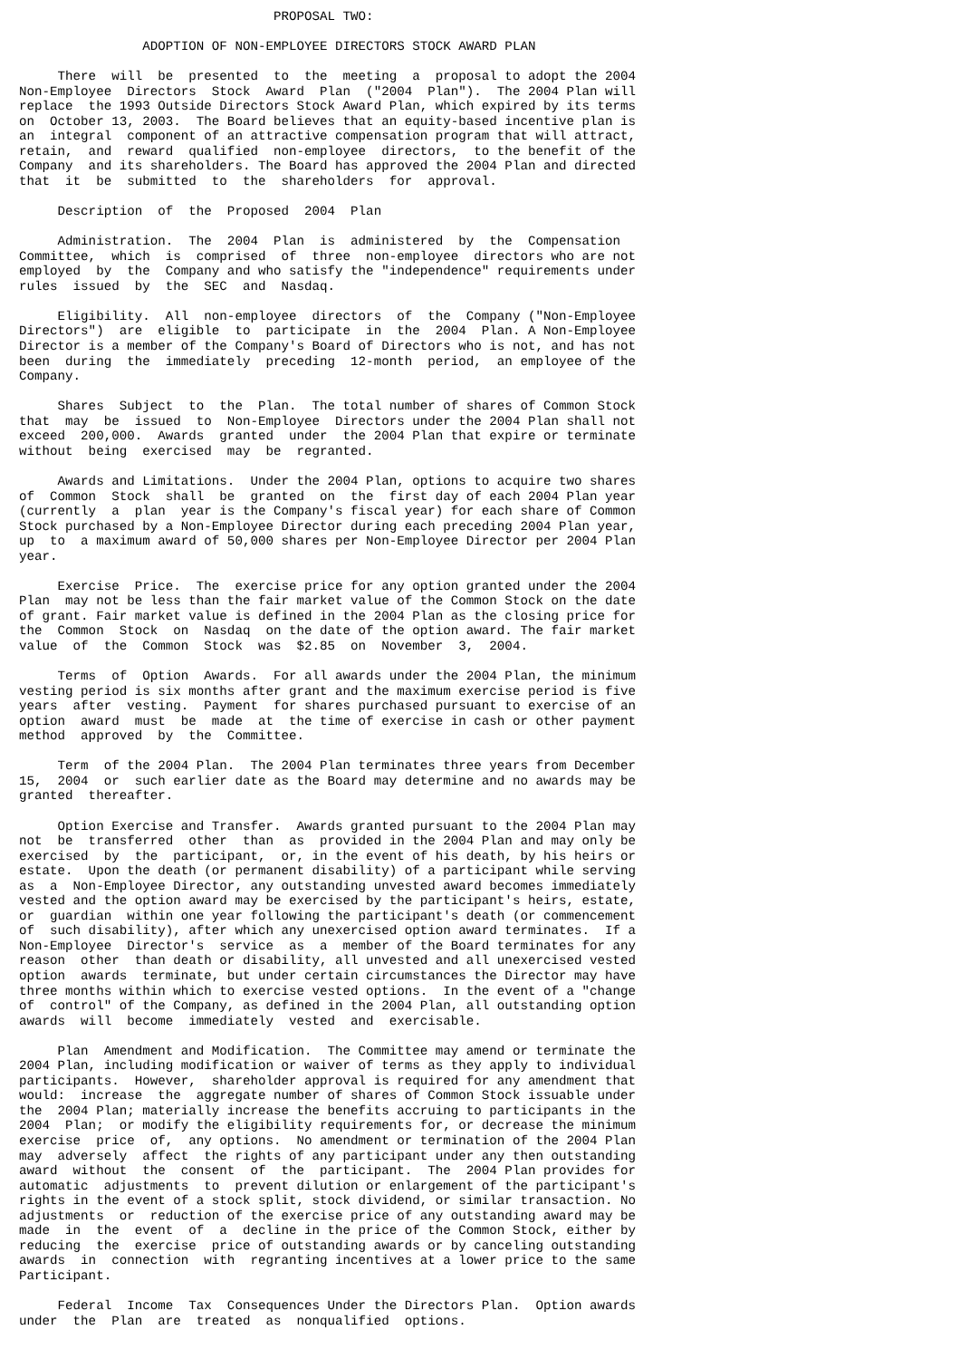PROPOSAL TWO:

                ADOPTION OF NON-EMPLOYEE DIRECTORS STOCK AWARD PLAN

     There  will  be  presented  to  the  meeting  a  proposal to adopt the 2004
Non-Employee  Directors  Stock  Award  Plan  ("2004  Plan").  The 2004 Plan will
replace  the 1993 Outside Directors Stock Award Plan, which expired by its terms
on  October 13, 2003.  The Board believes that an equity-based incentive plan is
an  integral  component of an attractive compensation program that will attract,
retain,  and  reward  qualified  non-employee  directors,  to the benefit of the
Company  and its shareholders. The Board has approved the 2004 Plan and directed
that  it  be  submitted  to  the  shareholders  for  approval.

     Description  of  the  Proposed  2004  Plan

     Administration.  The  2004  Plan  is  administered  by  the  Compensation
Committee,  which  is  comprised  of  three  non-employee  directors who are not
employed  by  the  Company and who satisfy the "independence" requirements under
rules  issued  by  the  SEC  and  Nasdaq.

     Eligibility.  All  non-employee  directors  of  the  Company ("Non-Employee
Directors")  are  eligible  to  participate  in  the  2004  Plan. A Non-Employee
Director is a member of the Company's Board of Directors who is not, and has not
been  during  the  immediately  preceding  12-month  period,  an employee of the
Company.

     Shares  Subject  to  the  Plan.  The total number of shares of Common Stock
that  may  be  issued  to  Non-Employee  Directors under the 2004 Plan shall not
exceed  200,000.  Awards  granted  under  the 2004 Plan that expire or terminate
without  being  exercised  may  be  regranted.

     Awards and Limitations.  Under the 2004 Plan, options to acquire two shares
of  Common  Stock  shall  be  granted  on  the  first day of each 2004 Plan year
(currently  a  plan  year is the Company's fiscal year) for each share of Common
Stock purchased by a Non-Employee Director during each preceding 2004 Plan year,
up  to  a maximum award of 50,000 shares per Non-Employee Director per 2004 Plan
year.

     Exercise  Price.  The  exercise price for any option granted under the 2004
Plan  may not be less than the fair market value of the Common Stock on the date
of grant. Fair market value is defined in the 2004 Plan as the closing price for
the  Common  Stock  on  Nasdaq  on the date of the option award. The fair market
value  of  the  Common  Stock  was  $2.85  on  November  3,  2004.

     Terms  of  Option  Awards.  For all awards under the 2004 Plan, the minimum
vesting period is six months after grant and the maximum exercise period is five
years  after  vesting.  Payment  for shares purchased pursuant to exercise of an
option  award  must  be  made  at  the time of exercise in cash or other payment
method  approved  by  the  Committee.

     Term  of the 2004 Plan.  The 2004 Plan terminates three years from December
15,  2004  or  such earlier date as the Board may determine and no awards may be
granted  thereafter.

     Option Exercise and Transfer.  Awards granted pursuant to the 2004 Plan may
not  be  transferred  other  than  as  provided in the 2004 Plan and may only be
exercised  by  the  participant,  or, in the event of his death, by his heirs or
estate.  Upon the death (or permanent disability) of a participant while serving
as  a  Non-Employee Director, any outstanding unvested award becomes immediately
vested and the option award may be exercised by the participant's heirs, estate,
or  guardian  within one year following the participant's death (or commencement
of  such disability), after which any unexercised option award terminates.  If a
Non-Employee  Director's  service  as  a  member of the Board terminates for any
reason  other  than death or disability, all unvested and all unexercised vested
option  awards  terminate, but under certain circumstances the Director may have
three months within which to exercise vested options.  In the event of a "change
of  control" of the Company, as defined in the 2004 Plan, all outstanding option
awards  will  become  immediately  vested  and  exercisable.

     Plan  Amendment and Modification.  The Committee may amend or terminate the
2004 Plan, including modification or waiver of terms as they apply to individual
participants.  However,  shareholder approval is required for any amendment that
would:  increase  the  aggregate number of shares of Common Stock issuable under
the  2004 Plan; materially increase the benefits accruing to participants in the
2004  Plan;  or modify the eligibility requirements for, or decrease the minimum
exercise  price  of,  any options.  No amendment or termination of the 2004 Plan
may  adversely  affect  the rights of any participant under any then outstanding
award  without  the  consent  of  the  participant.  The  2004 Plan provides for
automatic  adjustments  to  prevent dilution or enlargement of the participant's
rights in the event of a stock split, stock dividend, or similar transaction. No
adjustments  or  reduction of the exercise price of any outstanding award may be
made  in  the  event  of  a  decline in the price of the Common Stock, either by
reducing  the  exercise  price of outstanding awards or by canceling outstanding
awards  in  connection  with  regranting incentives at a lower price to the same
Participant.

     Federal  Income  Tax  Consequences Under the Directors Plan.  Option awards
under  the  Plan  are  treated  as  nonqualified  options.